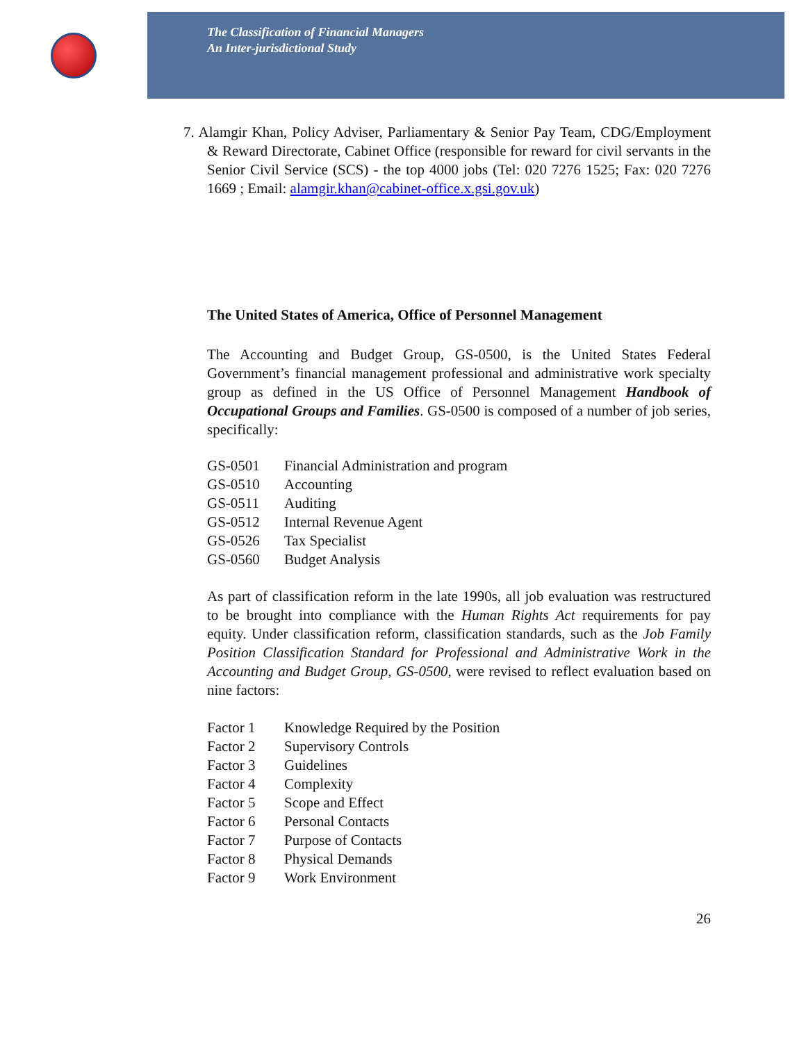The Classification of Financial Managers
An Inter-jurisdictional Study
7. Alamgir Khan, Policy Adviser, Parliamentary & Senior Pay Team, CDG/Employment & Reward Directorate, Cabinet Office (responsible for reward for civil servants in the Senior Civil Service (SCS) - the top 4000 jobs (Tel: 020 7276 1525; Fax: 020 7276 1669 ; Email: alamgir.khan@cabinet-office.x.gsi.gov.uk)
The United States of America, Office of Personnel Management
The Accounting and Budget Group, GS-0500, is the United States Federal Government’s financial management professional and administrative work specialty group as defined in the US Office of Personnel Management Handbook of Occupational Groups and Families. GS-0500 is composed of a number of job series, specifically:
GS-0501 Financial Administration and program
GS-0510 Accounting
GS-0511 Auditing
GS-0512 Internal Revenue Agent
GS-0526 Tax Specialist
GS-0560 Budget Analysis
As part of classification reform in the late 1990s, all job evaluation was restructured to be brought into compliance with the Human Rights Act requirements for pay equity. Under classification reform, classification standards, such as the Job Family Position Classification Standard for Professional and Administrative Work in the Accounting and Budget Group, GS-0500, were revised to reflect evaluation based on nine factors:
Factor 1 Knowledge Required by the Position
Factor 2 Supervisory Controls
Factor 3 Guidelines
Factor 4 Complexity
Factor 5 Scope and Effect
Factor 6 Personal Contacts
Factor 7 Purpose of Contacts
Factor 8 Physical Demands
Factor 9 Work Environment
26